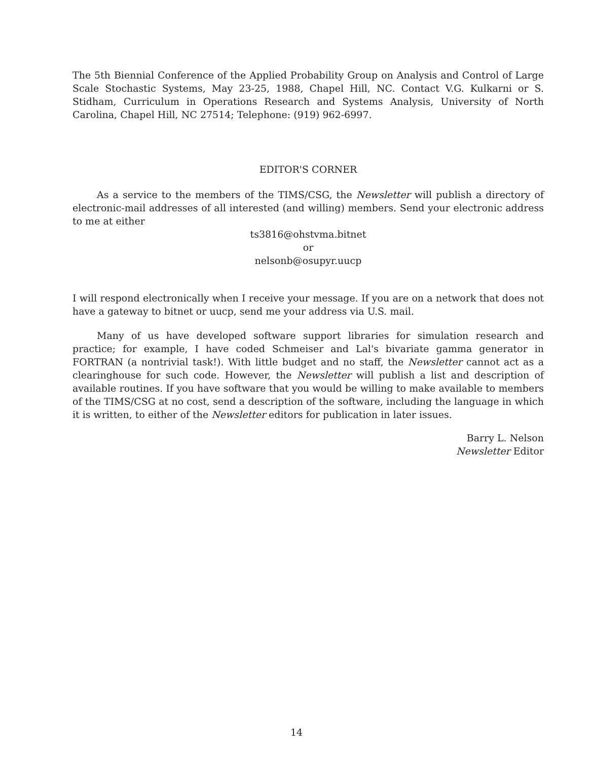The 5th Biennial Conference of the Applied Probability Group on Analysis and Control of Large Scale Stochastic Systems, May 23-25, 1988, Chapel Hill, NC. Contact V.G. Kulkarni or S. Stidham, Curriculum in Operations Research and Systems Analysis, University of North Carolina, Chapel Hill, NC 27514; Telephone: (919) 962-6997.
EDITOR'S CORNER
As a service to the members of the TIMS/CSG, the Newsletter will publish a directory of electronic-mail addresses of all interested (and willing) members. Send your electronic address to me at either
ts3816@ohstvma.bitnet
or
nelsonb@osupyr.uucp
I will respond electronically when I receive your message. If you are on a network that does not have a gateway to bitnet or uucp, send me your address via U.S. mail.
Many of us have developed software support libraries for simulation research and practice; for example, I have coded Schmeiser and Lal's bivariate gamma generator in FORTRAN (a nontrivial task!). With little budget and no staff, the Newsletter cannot act as a clearinghouse for such code. However, the Newsletter will publish a list and description of available routines. If you have software that you would be willing to make available to members of the TIMS/CSG at no cost, send a description of the software, including the language in which it is written, to either of the Newsletter editors for publication in later issues.
Barry L. Nelson
Newsletter Editor
14